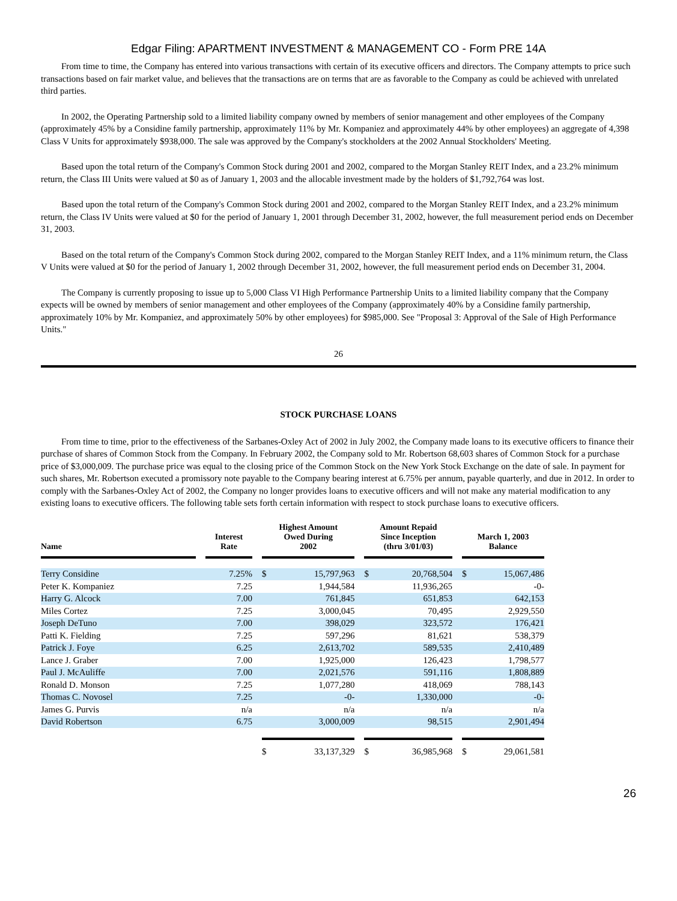Edgar Filing: APARTMENT INVESTMENT & MANAGEMENT CO - Form PRE 14A
From time to time, the Company has entered into various transactions with certain of its executive officers and directors. The Company attempts to price such transactions based on fair market value, and believes that the transactions are on terms that are as favorable to the Company as could be achieved with unrelated third parties.
In 2002, the Operating Partnership sold to a limited liability company owned by members of senior management and other employees of the Company (approximately 45% by a Considine family partnership, approximately 11% by Mr. Kompaniez and approximately 44% by other employees) an aggregate of 4,398 Class V Units for approximately $938,000. The sale was approved by the Company's stockholders at the 2002 Annual Stockholders' Meeting.
Based upon the total return of the Company's Common Stock during 2001 and 2002, compared to the Morgan Stanley REIT Index, and a 23.2% minimum return, the Class III Units were valued at $0 as of January 1, 2003 and the allocable investment made by the holders of $1,792,764 was lost.
Based upon the total return of the Company's Common Stock during 2001 and 2002, compared to the Morgan Stanley REIT Index, and a 23.2% minimum return, the Class IV Units were valued at $0 for the period of January 1, 2001 through December 31, 2002, however, the full measurement period ends on December 31, 2003.
Based on the total return of the Company's Common Stock during 2002, compared to the Morgan Stanley REIT Index, and a 11% minimum return, the Class V Units were valued at $0 for the period of January 1, 2002 through December 31, 2002, however, the full measurement period ends on December 31, 2004.
The Company is currently proposing to issue up to 5,000 Class VI High Performance Partnership Units to a limited liability company that the Company expects will be owned by members of senior management and other employees of the Company (approximately 40% by a Considine family partnership, approximately 10% by Mr. Kompaniez, and approximately 50% by other employees) for $985,000. See "Proposal 3: Approval of the Sale of High Performance Units."
26
STOCK PURCHASE LOANS
From time to time, prior to the effectiveness of the Sarbanes-Oxley Act of 2002 in July 2002, the Company made loans to its executive officers to finance their purchase of shares of Common Stock from the Company. In February 2002, the Company sold to Mr. Robertson 68,603 shares of Common Stock for a purchase price of $3,000,009. The purchase price was equal to the closing price of the Common Stock on the New York Stock Exchange on the date of sale. In payment for such shares, Mr. Robertson executed a promissory note payable to the Company bearing interest at 6.75% per annum, payable quarterly, and due in 2012. In order to comply with the Sarbanes-Oxley Act of 2002, the Company no longer provides loans to executive officers and will not make any material modification to any existing loans to executive officers. The following table sets forth certain information with respect to stock purchase loans to executive officers.
| Name | | Interest Rate | | Highest Amount Owed During 2002 | | | Amount Repaid Since Inception (thru 3/01/03) | | | March 1, 2003 Balance | |
| --- | --- | --- | --- | --- | --- | --- | --- | --- | --- | --- | --- |
| Terry Considine | | 7.25% | | $ | 15,797,963 | | $ | 20,768,504 | | $ | 15,067,486 |
| Peter K. Kompaniez | | 7.25 | | | 1,944,584 | | | 11,936,265 | | | -0- |
| Harry G. Alcock | | 7.00 | | | 761,845 | | | 651,853 | | | 642,153 |
| Miles Cortez | | 7.25 | | | 3,000,045 | | | 70,495 | | | 2,929,550 |
| Joseph DeTuno | | 7.00 | | | 398,029 | | | 323,572 | | | 176,421 |
| Patti K. Fielding | | 7.25 | | | 597,296 | | | 81,621 | | | 538,379 |
| Patrick J. Foye | | 6.25 | | | 2,613,702 | | | 589,535 | | | 2,410,489 |
| Lance J. Graber | | 7.00 | | | 1,925,000 | | | 126,423 | | | 1,798,577 |
| Paul J. McAuliffe | | 7.00 | | | 2,021,576 | | | 591,116 | | | 1,808,889 |
| Ronald D. Monson | | 7.25 | | | 1,077,280 | | | 418,069 | | | 788,143 |
| Thomas C. Novosel | | 7.25 | | | -0- | | | 1,330,000 | | | -0- |
| James G. Purvis | | n/a | | | n/a | | | n/a | | | n/a |
| David Robertson | | 6.75 | | | 3,000,009 | | | 98,515 | | | 2,901,494 |
| | | | | $ | 33,137,329 | | $ | 36,985,968 | | $ | 29,061,581 |
26